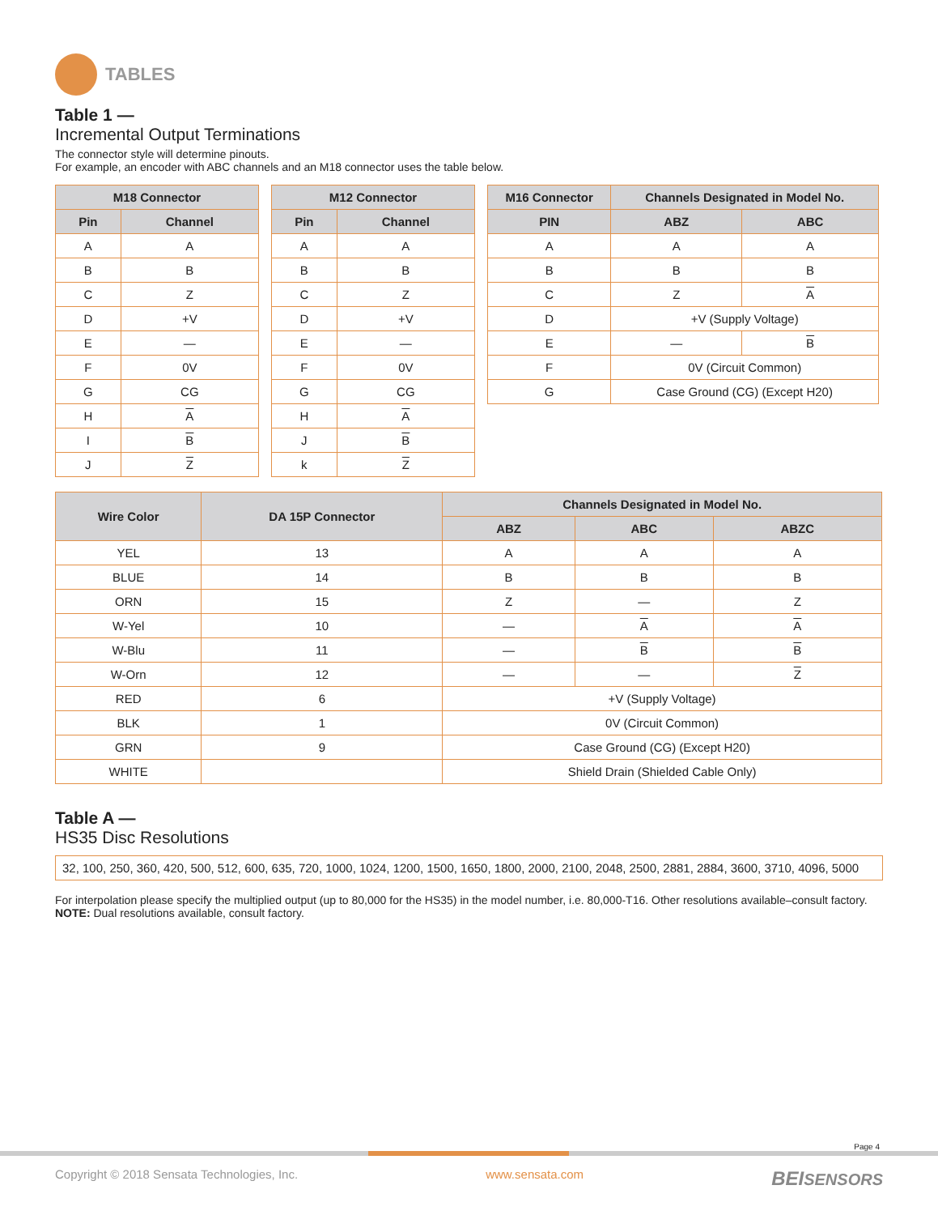TABLES
Table 1 —
Incremental Output Terminations
The connector style will determine pinouts.
For example, an encoder with ABC channels and an M18 connector uses the table below.
| M18 Connector | |
| --- | --- |
| Pin | Channel |
| A | A |
| B | B |
| C | Z |
| D | +V |
| E | — |
| F | 0V |
| G | CG |
| H | A |
| I | B |
| J | Z |
| M12 Connector | |
| --- | --- |
| Pin | Channel |
| A | A |
| B | B |
| C | Z |
| D | +V |
| E | — |
| F | 0V |
| G | CG |
| H | A |
| J | B |
| k | Z |
| M16 Connector | Channels Designated in Model No. | |
| --- | --- | --- |
| PIN | ABZ | ABC |
| A | A | A |
| B | B | B |
| C | Z | A |
| D | +V (Supply Voltage) | |
| E | — | B |
| F | 0V (Circuit Common) | |
| G | Case Ground (CG) (Except H20) | |
| Wire Color | DA 15P Connector | Channels Designated in Model No. | | |
| --- | --- | --- | --- | --- |
| | | ABZ | ABC | ABZC |
| YEL | 13 | A | A | A |
| BLUE | 14 | B | B | B |
| ORN | 15 | Z | — | Z |
| W-Yel | 10 | — | A | A |
| W-Blu | 11 | — | B | B |
| W-Orn | 12 | — | — | Z |
| RED | 6 | +V (Supply Voltage) | | |
| BLK | 1 | 0V (Circuit Common) | | |
| GRN | 9 | Case Ground (CG) (Except H20) | | |
| WHITE | | Shield Drain (Shielded Cable Only) | | |
Table A —
HS35 Disc Resolutions
32, 100, 250, 360, 420, 500, 512, 600, 635, 720, 1000, 1024, 1200, 1500, 1650, 1800, 2000, 2100, 2048, 2500, 2881, 2884, 3600, 3710, 4096, 5000
For interpolation please specify the multiplied output (up to 80,000 for the HS35) in the model number, i.e. 80,000-T16. Other resolutions available–consult factory.
NOTE: Dual resolutions available, consult factory.
Page 4
Copyright © 2018 Sensata Technologies, Inc. www.sensata.com BEISENSORS